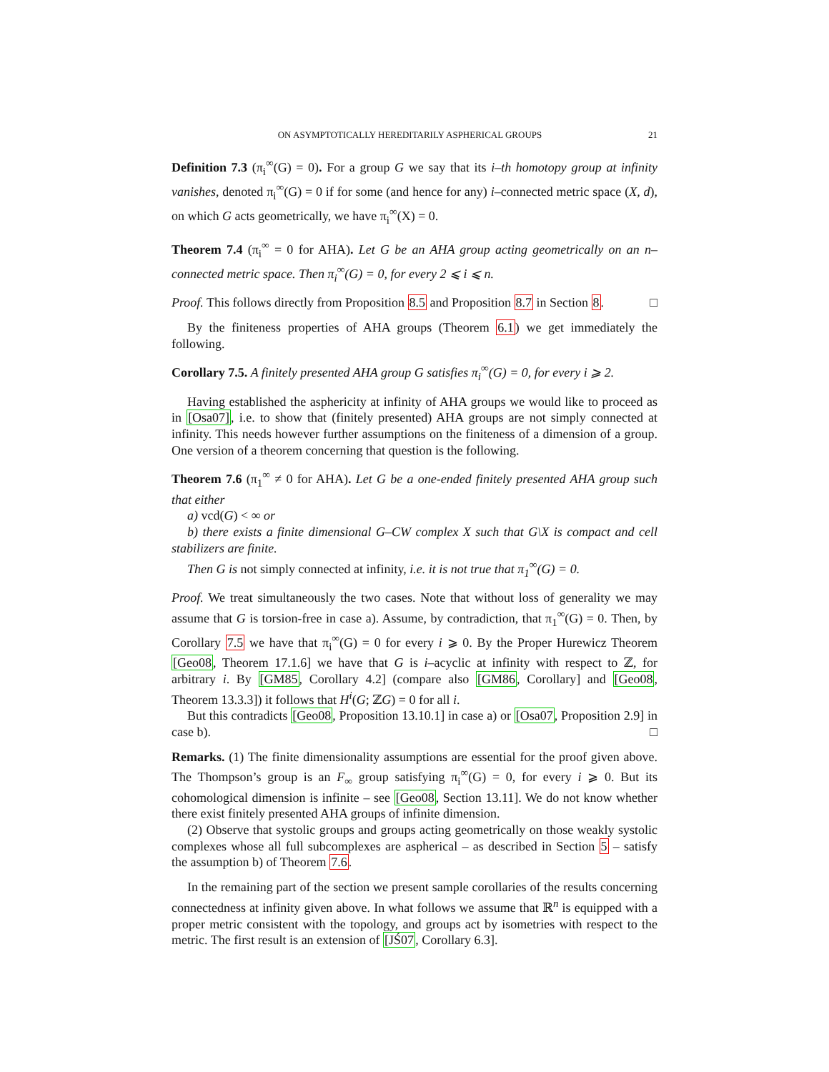ON ASYMPTOTICALLY HEREDITARILY ASPHERICAL GROUPS 21
Definition 7.3 (π<sub>i</sub><sup>∞</sup>(G) = 0). For a group G we say that its i–th homotopy group at infinity vanishes, denoted π<sub>i</sub><sup>∞</sup>(G) = 0 if for some (and hence for any) i–connected metric space (X, d), on which G acts geometrically, we have π<sub>i</sub><sup>∞</sup>(X) = 0.
Theorem 7.4 (π<sub>i</sub><sup>∞</sup> = 0 for AHA). Let G be an AHA group acting geometrically on an n–connected metric space. Then π<sub>i</sub><sup>∞</sup>(G) = 0, for every 2 ⩽ i ⩽ n.
Proof. This follows directly from Proposition 8.5 and Proposition 8.7 in Section 8. □
By the finiteness properties of AHA groups (Theorem 6.1) we get immediately the following.
Corollary 7.5. A finitely presented AHA group G satisfies π<sub>i</sub><sup>∞</sup>(G) = 0, for every i ⩾ 2.
Having established the asphericity at infinity of AHA groups we would like to proceed as in [Osa07], i.e. to show that (finitely presented) AHA groups are not simply connected at infinity. This needs however further assumptions on the finiteness of a dimension of a group. One version of a theorem concerning that question is the following.
Theorem 7.6 (π<sub>1</sub><sup>∞</sup> ≠ 0 for AHA). Let G be a one-ended finitely presented AHA group such that either
a) vcd(G) < ∞ or
b) there exists a finite dimensional G–CW complex X such that G\X is compact and cell stabilizers are finite.
Then G is not simply connected at infinity, i.e. it is not true that π<sub>1</sub><sup>∞</sup>(G) = 0.
Proof. We treat simultaneously the two cases. Note that without loss of generality we may assume that G is torsion-free in case a). Assume, by contradiction, that π<sub>1</sub><sup>∞</sup>(G) = 0. Then, by Corollary 7.5 we have that π<sub>i</sub><sup>∞</sup>(G) = 0 for every i ⩾ 0. By the Proper Hurewicz Theorem [Geo08, Theorem 17.1.6] we have that G is i–acyclic at infinity with respect to ℤ, for arbitrary i. By [GM85, Corollary 4.2] (compare also [GM86, Corollary] and [Geo08, Theorem 13.3.3]) it follows that H<sup>i</sup>(G; ℤG) = 0 for all i.
But this contradicts [Geo08, Proposition 13.10.1] in case a) or [Osa07, Proposition 2.9] in case b). □
Remarks. (1) The finite dimensionality assumptions are essential for the proof given above. The Thompson’s group is an F<sub>∞</sub> group satisfying π<sub>i</sub><sup>∞</sup>(G) = 0, for every i ⩾ 0. But its cohomological dimension is infinite – see [Geo08, Section 13.11]. We do not know whether there exist finitely presented AHA groups of infinite dimension.
(2) Observe that systolic groups and groups acting geometrically on those weakly systolic complexes whose all full subcomplexes are aspherical – as described in Section 5 – satisfy the assumption b) of Theorem 7.6.
In the remaining part of the section we present sample corollaries of the results concerning connectedness at infinity given above. In what follows we assume that ℝ<sup>n</sup> is equipped with a proper metric consistent with the topology, and groups act by isometries with respect to the metric. The first result is an extension of [JŚ07, Corollary 6.3].